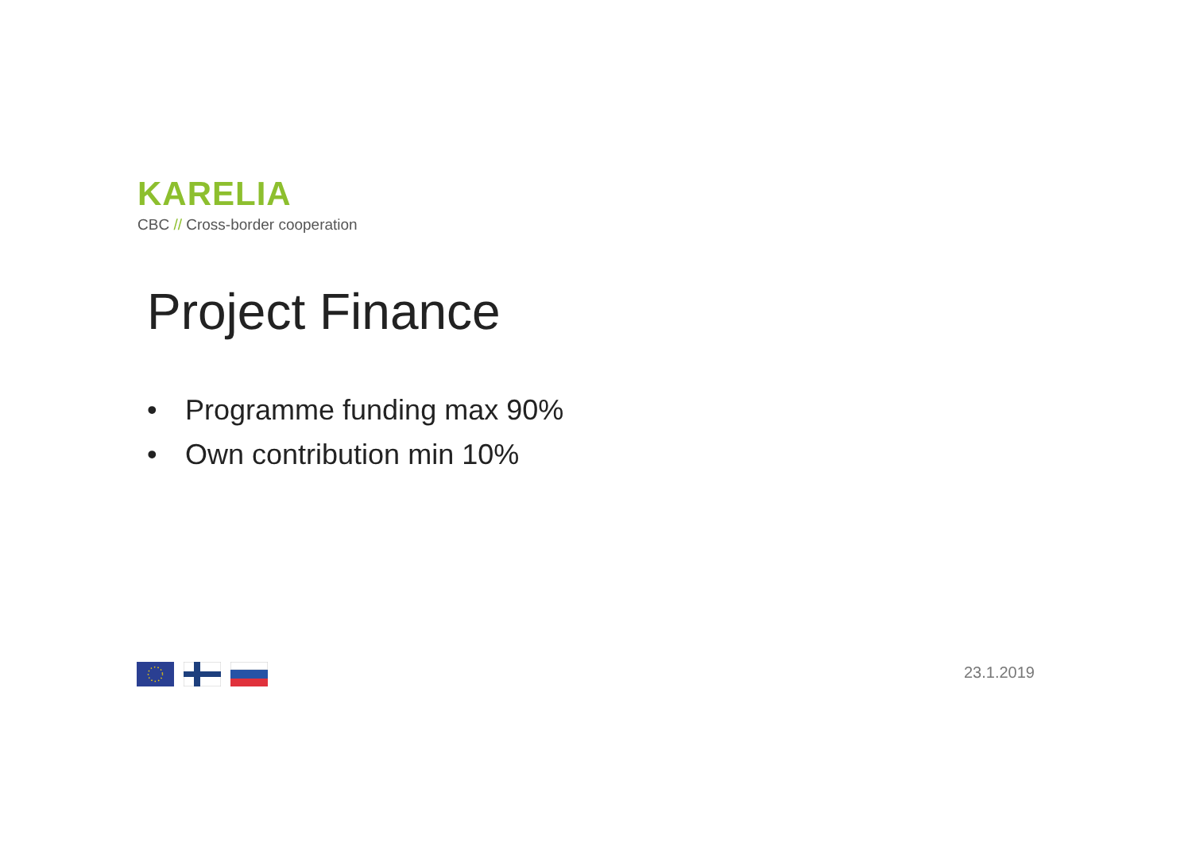KARELIA
CBC // Cross-border cooperation
Project Finance
• Programme funding max 90%
• Own contribution min 10%
23.1.2019